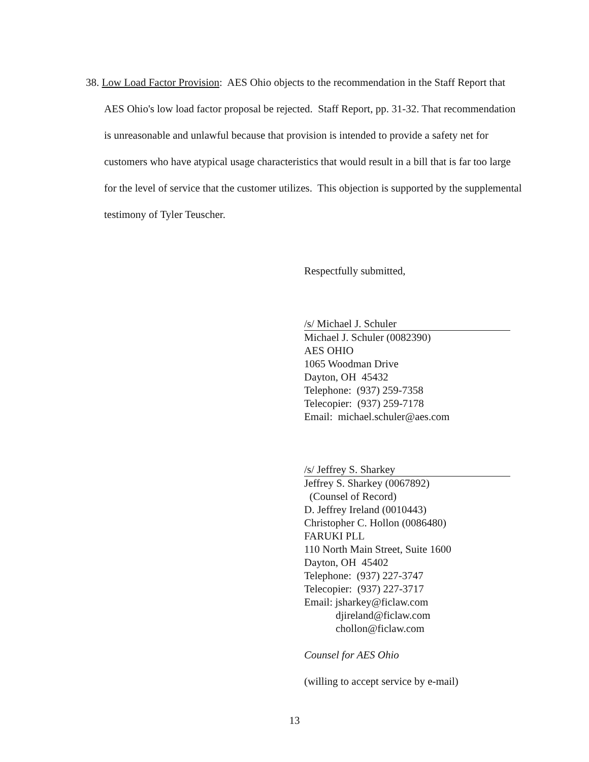38. Low Load Factor Provision: AES Ohio objects to the recommendation in the Staff Report that AES Ohio's low load factor proposal be rejected. Staff Report, pp. 31-32. That recommendation is unreasonable and unlawful because that provision is intended to provide a safety net for customers who have atypical usage characteristics that would result in a bill that is far too large for the level of service that the customer utilizes. This objection is supported by the supplemental testimony of Tyler Teuscher.
Respectfully submitted,
/s/ Michael J. Schuler
Michael J. Schuler (0082390)
AES OHIO
1065 Woodman Drive
Dayton, OH 45432
Telephone: (937) 259-7358
Telecopier: (937) 259-7178
Email: michael.schuler@aes.com
/s/ Jeffrey S. Sharkey
Jeffrey S. Sharkey (0067892)
(Counsel of Record)
D. Jeffrey Ireland (0010443)
Christopher C. Hollon (0086480)
FARUKI PLL
110 North Main Street, Suite 1600
Dayton, OH 45402
Telephone: (937) 227-3747
Telecopier: (937) 227-3717
Email: jsharkey@ficlaw.com
djireland@ficlaw.com
chollon@ficlaw.com
Counsel for AES Ohio
(willing to accept service by e-mail)
13